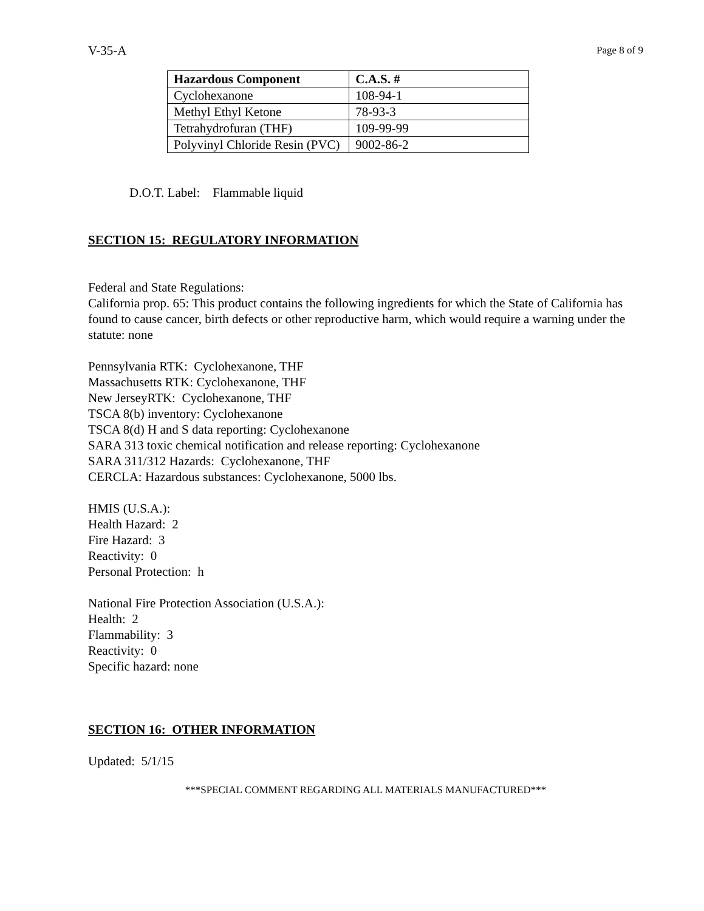V-35-A Page 8 of 9
| Hazardous Component | C.A.S. # |
| --- | --- |
| Cyclohexanone | 108-94-1 |
| Methyl Ethyl Ketone | 78-93-3 |
| Tetrahydrofuran (THF) | 109-99-99 |
| Polyvinyl Chloride Resin (PVC) | 9002-86-2 |
D.O.T. Label: Flammable liquid
SECTION 15: REGULATORY INFORMATION
Federal and State Regulations:
California prop. 65: This product contains the following ingredients for which the State of California has found to cause cancer, birth defects or other reproductive harm, which would require a warning under the statute: none
Pennsylvania RTK: Cyclohexanone, THF
Massachusetts RTK: Cyclohexanone, THF
New JerseyRTK: Cyclohexanone, THF
TSCA 8(b) inventory: Cyclohexanone
TSCA 8(d) H and S data reporting: Cyclohexanone
SARA 313 toxic chemical notification and release reporting: Cyclohexanone
SARA 311/312 Hazards: Cyclohexanone, THF
CERCLA: Hazardous substances: Cyclohexanone, 5000 lbs.
HMIS (U.S.A.):
Health Hazard: 2
Fire Hazard: 3
Reactivity: 0
Personal Protection: h
National Fire Protection Association (U.S.A.):
Health: 2
Flammability: 3
Reactivity: 0
Specific hazard: none
SECTION 16: OTHER INFORMATION
Updated: 5/1/15
***SPECIAL COMMENT REGARDING ALL MATERIALS MANUFACTURED***